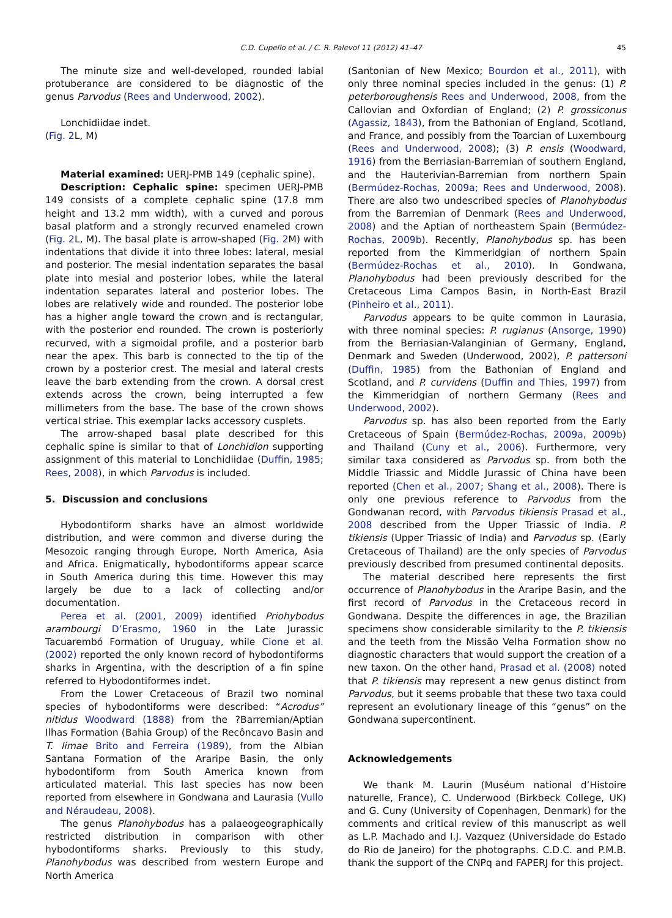C.D. Cupello et al. / C. R. Palevol 11 (2012) 41–47 45
The minute size and well-developed, rounded labial protuberance are considered to be diagnostic of the genus Parvodus (Rees and Underwood, 2002).
Lonchidiidae indet.
(Fig. 2 L, M)
Material examined: UERJ-PMB 149 (cephalic spine).
Description: Cephalic spine: specimen UERJ-PMB 149 consists of a complete cephalic spine (17.8 mm height and 13.2 mm width), with a curved and porous basal platform and a strongly recurved enameled crown (Fig. 2 L, M). The basal plate is arrow-shaped (Fig. 2 M) with indentations that divide it into three lobes: lateral, mesial and posterior. The mesial indentation separates the basal plate into mesial and posterior lobes, while the lateral indentation separates lateral and posterior lobes. The lobes are relatively wide and rounded. The posterior lobe has a higher angle toward the crown and is rectangular, with the posterior end rounded. The crown is posteriorly recurved, with a sigmoidal profile, and a posterior barb near the apex. This barb is connected to the tip of the crown by a posterior crest. The mesial and lateral crests leave the barb extending from the crown. A dorsal crest extends across the crown, being interrupted a few millimeters from the base. The base of the crown shows vertical striae. This exemplar lacks accessory cusplets.
The arrow-shaped basal plate described for this cephalic spine is similar to that of Lonchidion supporting assignment of this material to Lonchidiidae (Duffin, 1985; Rees, 2008), in which Parvodus is included.
5. Discussion and conclusions
Hybodontiform sharks have an almost worldwide distribution, and were common and diverse during the Mesozoic ranging through Europe, North America, Asia and Africa. Enigmatically, hybodontiforms appear scarce in South America during this time. However this may largely be due to a lack of collecting and/or documentation.
Perea et al. (2001, 2009) identified Priohybodus arambourgi D’Erasmo, 1960 in the Late Jurassic Tacuarembó Formation of Uruguay, while Cione et al. (2002) reported the only known record of hybodontiforms sharks in Argentina, with the description of a fin spine referred to Hybodontiformes indet.
From the Lower Cretaceous of Brazil two nominal species of hybodontiforms were described: “Acrodus” nitidus Woodward (1888) from the ?Barremian/Aptian Ilhas Formation (Bahia Group) of the Recôncavo Basin and T. limae Brito and Ferreira (1989), from the Albian Santana Formation of the Araripe Basin, the only hybodontiform from South America known from articulated material. This last species has now been reported from elsewhere in Gondwana and Laurasia (Vullo and Néraudeau, 2008).
The genus Planohybodus has a palaeogeographically restricted distribution in comparison with other hybodontiforms sharks. Previously to this study, Planohybodus was described from western Europe and North America
(Santonian of New Mexico; Bourdon et al., 2011), with only three nominal species included in the genus: (1) P. peterboroughensis Rees and Underwood, 2008, from the Callovian and Oxfordian of England; (2) P. grossiconus (Agassiz, 1843), from the Bathonian of England, Scotland, and France, and possibly from the Toarcian of Luxembourg (Rees and Underwood, 2008); (3) P. ensis (Woodward, 1916) from the Berriasian-Barremian of southern England, and the Hauterivian-Barremian from northern Spain (Bermúdez-Rochas, 2009a; Rees and Underwood, 2008). There are also two undescribed species of Planohybodus from the Barremian of Denmark (Rees and Underwood, 2008) and the Aptian of northeastern Spain (Bermúdez-Rochas, 2009b). Recently, Planohybodus sp. has been reported from the Kimmeridgian of northern Spain (Bermúdez-Rochas et al., 2010). In Gondwana, Planohybodus had been previously described for the Cretaceous Lima Campos Basin, in North-East Brazil (Pinheiro et al., 2011).
Parvodus appears to be quite common in Laurasia, with three nominal species: P. rugianus (Ansorge, 1990) from the Berriasian-Valanginian of Germany, England, Denmark and Sweden (Underwood, 2002), P. pattersoni (Duffin, 1985) from the Bathonian of England and Scotland, and P. curvidens (Duffin and Thies, 1997) from the Kimmeridgian of northern Germany (Rees and Underwood, 2002).
Parvodus sp. has also been reported from the Early Cretaceous of Spain (Bermúdez-Rochas, 2009a, 2009b) and Thailand (Cuny et al., 2006). Furthermore, very similar taxa considered as Parvodus sp. from both the Middle Triassic and Middle Jurassic of China have been reported (Chen et al., 2007; Shang et al., 2008). There is only one previous reference to Parvodus from the Gondwanan record, with Parvodus tikiensis Prasad et al., 2008 described from the Upper Triassic of India. P. tikiensis (Upper Triassic of India) and Parvodus sp. (Early Cretaceous of Thailand) are the only species of Parvodus previously described from presumed continental deposits.
The material described here represents the first occurrence of Planohybodus in the Araripe Basin, and the first record of Parvodus in the Cretaceous record in Gondwana. Despite the differences in age, the Brazilian specimens show considerable similarity to the P. tikiensis and the teeth from the Missão Velha Formation show no diagnostic characters that would support the creation of a new taxon. On the other hand, Prasad et al. (2008) noted that P. tikiensis may represent a new genus distinct from Parvodus, but it seems probable that these two taxa could represent an evolutionary lineage of this “genus” on the Gondwana supercontinent.
Acknowledgements
We thank M. Laurin (Muséum national d’Histoire naturelle, France), C. Underwood (Birkbeck College, UK) and G. Cuny (University of Copenhagen, Denmark) for the comments and critical review of this manuscript as well as L.P. Machado and I.J. Vazquez (Universidade do Estado do Rio de Janeiro) for the photographs. C.D.C. and P.M.B. thank the support of the CNPq and FAPERJ for this project.